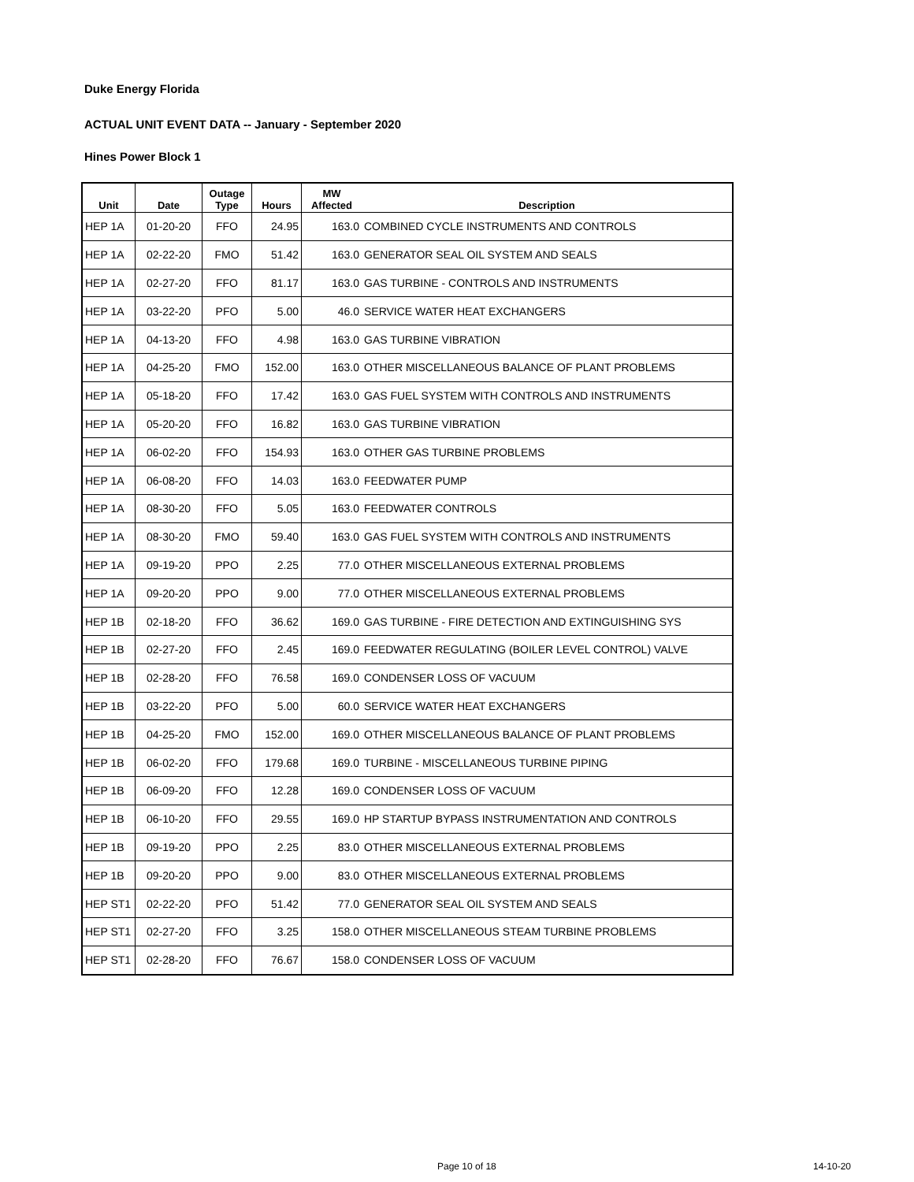Duke Energy Florida
ACTUAL UNIT EVENT DATA -- January - September 2020
Hines Power Block 1
| Unit | Date | Outage Type | Hours | MW Affected | Description |
| --- | --- | --- | --- | --- | --- |
| HEP 1A | 01-20-20 | FFO | 24.95 | 163.0 | COMBINED CYCLE INSTRUMENTS AND CONTROLS |
| HEP 1A | 02-22-20 | FMO | 51.42 | 163.0 | GENERATOR SEAL OIL SYSTEM AND SEALS |
| HEP 1A | 02-27-20 | FFO | 81.17 | 163.0 | GAS TURBINE - CONTROLS AND INSTRUMENTS |
| HEP 1A | 03-22-20 | PFO | 5.00 | 46.0 | SERVICE WATER HEAT EXCHANGERS |
| HEP 1A | 04-13-20 | FFO | 4.98 | 163.0 | GAS TURBINE VIBRATION |
| HEP 1A | 04-25-20 | FMO | 152.00 | 163.0 | OTHER MISCELLANEOUS BALANCE OF PLANT PROBLEMS |
| HEP 1A | 05-18-20 | FFO | 17.42 | 163.0 | GAS FUEL SYSTEM WITH CONTROLS AND INSTRUMENTS |
| HEP 1A | 05-20-20 | FFO | 16.82 | 163.0 | GAS TURBINE VIBRATION |
| HEP 1A | 06-02-20 | FFO | 154.93 | 163.0 | OTHER GAS TURBINE PROBLEMS |
| HEP 1A | 06-08-20 | FFO | 14.03 | 163.0 | FEEDWATER PUMP |
| HEP 1A | 08-30-20 | FFO | 5.05 | 163.0 | FEEDWATER CONTROLS |
| HEP 1A | 08-30-20 | FMO | 59.40 | 163.0 | GAS FUEL SYSTEM WITH CONTROLS AND INSTRUMENTS |
| HEP 1A | 09-19-20 | PPO | 2.25 | 77.0 | OTHER MISCELLANEOUS EXTERNAL PROBLEMS |
| HEP 1A | 09-20-20 | PPO | 9.00 | 77.0 | OTHER MISCELLANEOUS EXTERNAL PROBLEMS |
| HEP 1B | 02-18-20 | FFO | 36.62 | 169.0 | GAS TURBINE - FIRE DETECTION AND EXTINGUISHING SYS |
| HEP 1B | 02-27-20 | FFO | 2.45 | 169.0 | FEEDWATER REGULATING (BOILER LEVEL CONTROL) VALVE |
| HEP 1B | 02-28-20 | FFO | 76.58 | 169.0 | CONDENSER LOSS OF VACUUM |
| HEP 1B | 03-22-20 | PFO | 5.00 | 60.0 | SERVICE WATER HEAT EXCHANGERS |
| HEP 1B | 04-25-20 | FMO | 152.00 | 169.0 | OTHER MISCELLANEOUS BALANCE OF PLANT PROBLEMS |
| HEP 1B | 06-02-20 | FFO | 179.68 | 169.0 | TURBINE - MISCELLANEOUS TURBINE PIPING |
| HEP 1B | 06-09-20 | FFO | 12.28 | 169.0 | CONDENSER LOSS OF VACUUM |
| HEP 1B | 06-10-20 | FFO | 29.55 | 169.0 | HP STARTUP BYPASS INSTRUMENTATION AND CONTROLS |
| HEP 1B | 09-19-20 | PPO | 2.25 | 83.0 | OTHER MISCELLANEOUS EXTERNAL PROBLEMS |
| HEP 1B | 09-20-20 | PPO | 9.00 | 83.0 | OTHER MISCELLANEOUS EXTERNAL PROBLEMS |
| HEP ST1 | 02-22-20 | PFO | 51.42 | 77.0 | GENERATOR SEAL OIL SYSTEM AND SEALS |
| HEP ST1 | 02-27-20 | FFO | 3.25 | 158.0 | OTHER MISCELLANEOUS STEAM TURBINE PROBLEMS |
| HEP ST1 | 02-28-20 | FFO | 76.67 | 158.0 | CONDENSER LOSS OF VACUUM |
Page 10 of 18 14-10-20